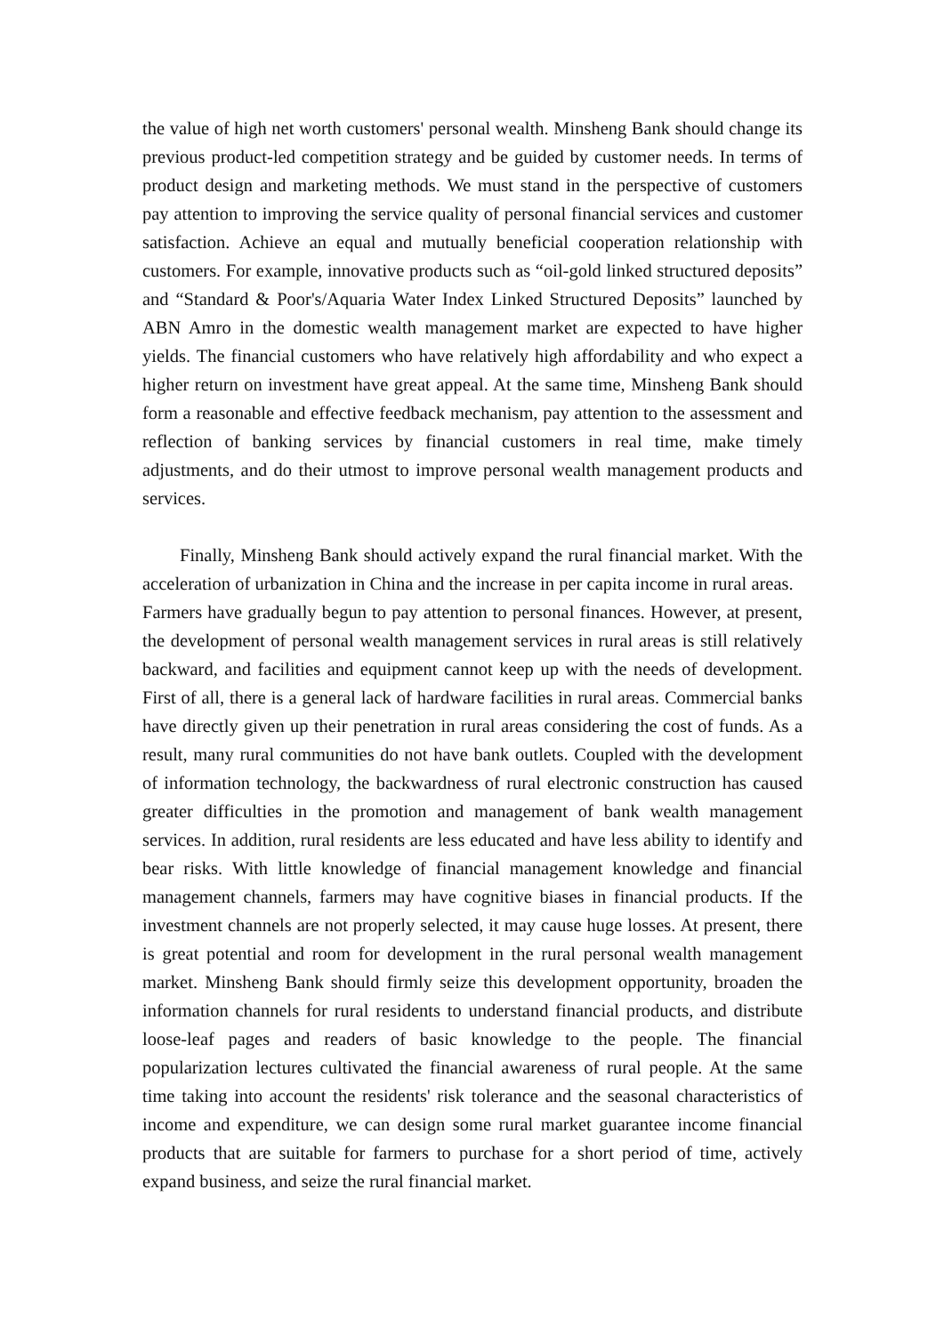the value of high net worth customers' personal wealth. Minsheng Bank should change its previous product-led competition strategy and be guided by customer needs. In terms of product design and marketing methods. We must stand in the perspective of customers pay attention to improving the service quality of personal financial services and customer satisfaction. Achieve an equal and mutually beneficial cooperation relationship with customers. For example, innovative products such as “oil-gold linked structured deposits” and “Standard & Poor's/Aquaria Water Index Linked Structured Deposits” launched by ABN Amro in the domestic wealth management market are expected to have higher yields. The financial customers who have relatively high affordability and who expect a higher return on investment have great appeal. At the same time, Minsheng Bank should form a reasonable and effective feedback mechanism, pay attention to the assessment and reflection of banking services by financial customers in real time, make timely adjustments, and do their utmost to improve personal wealth management products and services.
Finally, Minsheng Bank should actively expand the rural financial market. With the acceleration of urbanization in China and the increase in per capita income in rural areas. Farmers have gradually begun to pay attention to personal finances. However, at present, the development of personal wealth management services in rural areas is still relatively backward, and facilities and equipment cannot keep up with the needs of development. First of all, there is a general lack of hardware facilities in rural areas. Commercial banks have directly given up their penetration in rural areas considering the cost of funds. As a result, many rural communities do not have bank outlets. Coupled with the development of information technology, the backwardness of rural electronic construction has caused greater difficulties in the promotion and management of bank wealth management services. In addition, rural residents are less educated and have less ability to identify and bear risks. With little knowledge of financial management knowledge and financial management channels, farmers may have cognitive biases in financial products. If the investment channels are not properly selected, it may cause huge losses. At present, there is great potential and room for development in the rural personal wealth management market. Minsheng Bank should firmly seize this development opportunity, broaden the information channels for rural residents to understand financial products, and distribute loose-leaf pages and readers of basic knowledge to the people. The financial popularization lectures cultivated the financial awareness of rural people. At the same time taking into account the residents' risk tolerance and the seasonal characteristics of income and expenditure, we can design some rural market guarantee income financial products that are suitable for farmers to purchase for a short period of time, actively expand business, and seize the rural financial market.